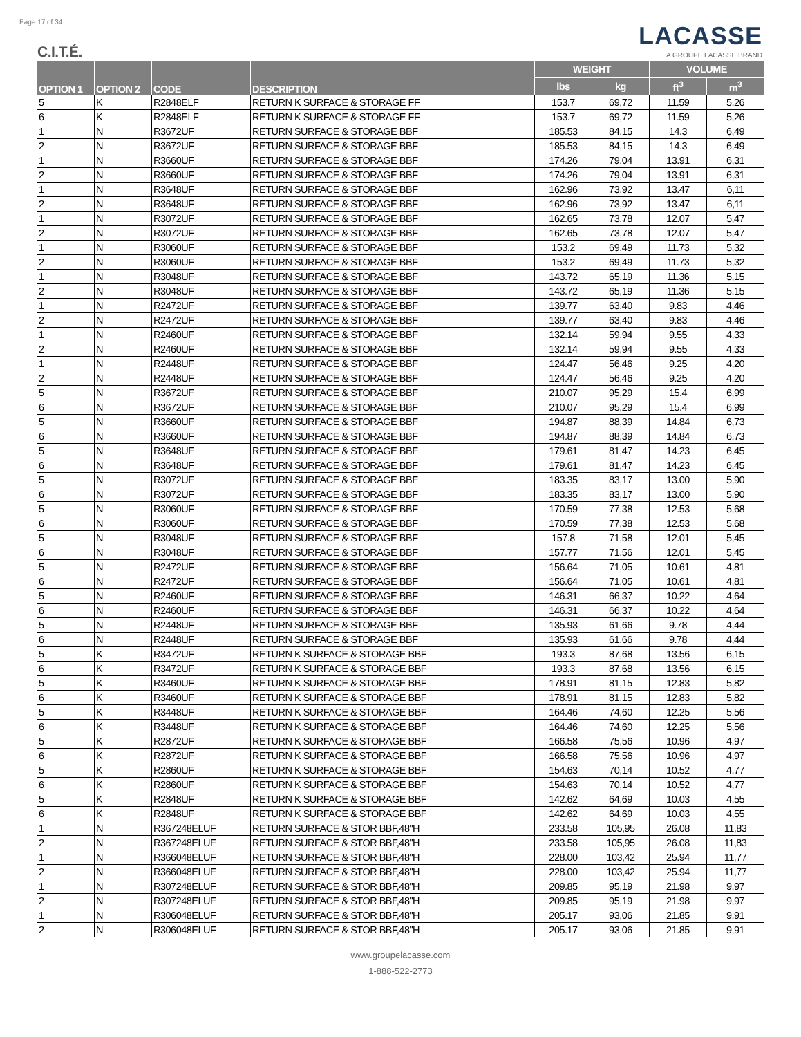Page 17 of 34
C.I.T.É.
LACASSE
A GROUPE LACASSE BRAND
| OPTION 1 | OPTION 2 | CODE | DESCRIPTION | WEIGHT | | VOLUME | |
| --- | --- | --- | --- | --- | --- | --- | --- |
| | | | | lbs | kg | ft<sup>3</sup> | m<sup>3</sup> |
| 5 | K | R2848ELF | RETURN K SURFACE & STORAGE FF | 153.7 | 69,72 | 11.59 | 5,26 |
| 6 | K | R2848ELF | RETURN K SURFACE & STORAGE FF | 153.7 | 69,72 | 11.59 | 5,26 |
| 1 | N | R3672UF | RETURN SURFACE & STORAGE BBF | 185.53 | 84,15 | 14.3 | 6,49 |
| 2 | N | R3672UF | RETURN SURFACE & STORAGE BBF | 185.53 | 84,15 | 14.3 | 6,49 |
| 1 | N | R3660UF | RETURN SURFACE & STORAGE BBF | 174.26 | 79,04 | 13.91 | 6,31 |
| 2 | N | R3660UF | RETURN SURFACE & STORAGE BBF | 174.26 | 79,04 | 13.91 | 6,31 |
| 1 | N | R3648UF | RETURN SURFACE & STORAGE BBF | 162.96 | 73,92 | 13.47 | 6,11 |
| 2 | N | R3648UF | RETURN SURFACE & STORAGE BBF | 162.96 | 73,92 | 13.47 | 6,11 |
| 1 | N | R3072UF | RETURN SURFACE & STORAGE BBF | 162.65 | 73,78 | 12.07 | 5,47 |
| 2 | N | R3072UF | RETURN SURFACE & STORAGE BBF | 162.65 | 73,78 | 12.07 | 5,47 |
| 1 | N | R3060UF | RETURN SURFACE & STORAGE BBF | 153.2 | 69,49 | 11.73 | 5,32 |
| 2 | N | R3060UF | RETURN SURFACE & STORAGE BBF | 153.2 | 69,49 | 11.73 | 5,32 |
| 1 | N | R3048UF | RETURN SURFACE & STORAGE BBF | 143.72 | 65,19 | 11.36 | 5,15 |
| 2 | N | R3048UF | RETURN SURFACE & STORAGE BBF | 143.72 | 65,19 | 11.36 | 5,15 |
| 1 | N | R2472UF | RETURN SURFACE & STORAGE BBF | 139.77 | 63,40 | 9.83 | 4,46 |
| 2 | N | R2472UF | RETURN SURFACE & STORAGE BBF | 139.77 | 63,40 | 9.83 | 4,46 |
| 1 | N | R2460UF | RETURN SURFACE & STORAGE BBF | 132.14 | 59,94 | 9.55 | 4,33 |
| 2 | N | R2460UF | RETURN SURFACE & STORAGE BBF | 132.14 | 59,94 | 9.55 | 4,33 |
| 1 | N | R2448UF | RETURN SURFACE & STORAGE BBF | 124.47 | 56,46 | 9.25 | 4,20 |
| 2 | N | R2448UF | RETURN SURFACE & STORAGE BBF | 124.47 | 56,46 | 9.25 | 4,20 |
| 5 | N | R3672UF | RETURN SURFACE & STORAGE BBF | 210.07 | 95,29 | 15.4 | 6,99 |
| 6 | N | R3672UF | RETURN SURFACE & STORAGE BBF | 210.07 | 95,29 | 15.4 | 6,99 |
| 5 | N | R3660UF | RETURN SURFACE & STORAGE BBF | 194.87 | 88,39 | 14.84 | 6,73 |
| 6 | N | R3660UF | RETURN SURFACE & STORAGE BBF | 194.87 | 88,39 | 14.84 | 6,73 |
| 5 | N | R3648UF | RETURN SURFACE & STORAGE BBF | 179.61 | 81,47 | 14.23 | 6,45 |
| 6 | N | R3648UF | RETURN SURFACE & STORAGE BBF | 179.61 | 81,47 | 14.23 | 6,45 |
| 5 | N | R3072UF | RETURN SURFACE & STORAGE BBF | 183.35 | 83,17 | 13.00 | 5,90 |
| 6 | N | R3072UF | RETURN SURFACE & STORAGE BBF | 183.35 | 83,17 | 13.00 | 5,90 |
| 5 | N | R3060UF | RETURN SURFACE & STORAGE BBF | 170.59 | 77,38 | 12.53 | 5,68 |
| 6 | N | R3060UF | RETURN SURFACE & STORAGE BBF | 170.59 | 77,38 | 12.53 | 5,68 |
| 5 | N | R3048UF | RETURN SURFACE & STORAGE BBF | 157.8 | 71,58 | 12.01 | 5,45 |
| 6 | N | R3048UF | RETURN SURFACE & STORAGE BBF | 157.77 | 71,56 | 12.01 | 5,45 |
| 5 | N | R2472UF | RETURN SURFACE & STORAGE BBF | 156.64 | 71,05 | 10.61 | 4,81 |
| 6 | N | R2472UF | RETURN SURFACE & STORAGE BBF | 156.64 | 71,05 | 10.61 | 4,81 |
| 5 | N | R2460UF | RETURN SURFACE & STORAGE BBF | 146.31 | 66,37 | 10.22 | 4,64 |
| 6 | N | R2460UF | RETURN SURFACE & STORAGE BBF | 146.31 | 66,37 | 10.22 | 4,64 |
| 5 | N | R2448UF | RETURN SURFACE & STORAGE BBF | 135.93 | 61,66 | 9.78 | 4,44 |
| 6 | N | R2448UF | RETURN SURFACE & STORAGE BBF | 135.93 | 61,66 | 9.78 | 4,44 |
| 5 | K | R3472UF | RETURN K SURFACE & STORAGE BBF | 193.3 | 87,68 | 13.56 | 6,15 |
| 6 | K | R3472UF | RETURN K SURFACE & STORAGE BBF | 193.3 | 87,68 | 13.56 | 6,15 |
| 5 | K | R3460UF | RETURN K SURFACE & STORAGE BBF | 178.91 | 81,15 | 12.83 | 5,82 |
| 6 | K | R3460UF | RETURN K SURFACE & STORAGE BBF | 178.91 | 81,15 | 12.83 | 5,82 |
| 5 | K | R3448UF | RETURN K SURFACE & STORAGE BBF | 164.46 | 74,60 | 12.25 | 5,56 |
| 6 | K | R3448UF | RETURN K SURFACE & STORAGE BBF | 164.46 | 74,60 | 12.25 | 5,56 |
| 5 | K | R2872UF | RETURN K SURFACE & STORAGE BBF | 166.58 | 75,56 | 10.96 | 4,97 |
| 6 | K | R2872UF | RETURN K SURFACE & STORAGE BBF | 166.58 | 75,56 | 10.96 | 4,97 |
| 5 | K | R2860UF | RETURN K SURFACE & STORAGE BBF | 154.63 | 70,14 | 10.52 | 4,77 |
| 6 | K | R2860UF | RETURN K SURFACE & STORAGE BBF | 154.63 | 70,14 | 10.52 | 4,77 |
| 5 | K | R2848UF | RETURN K SURFACE & STORAGE BBF | 142.62 | 64,69 | 10.03 | 4,55 |
| 6 | K | R2848UF | RETURN K SURFACE & STORAGE BBF | 142.62 | 64,69 | 10.03 | 4,55 |
| 1 | N | R367248ELUF | RETURN SURFACE & STOR BBF,48"H | 233.58 | 105,95 | 26.08 | 11,83 |
| 2 | N | R367248ELUF | RETURN SURFACE & STOR BBF,48"H | 233.58 | 105,95 | 26.08 | 11,83 |
| 1 | N | R366048ELUF | RETURN SURFACE & STOR BBF,48"H | 228.00 | 103,42 | 25.94 | 11,77 |
| 2 | N | R366048ELUF | RETURN SURFACE & STOR BBF,48"H | 228.00 | 103,42 | 25.94 | 11,77 |
| 1 | N | R307248ELUF | RETURN SURFACE & STOR BBF,48"H | 209.85 | 95,19 | 21.98 | 9,97 |
| 2 | N | R307248ELUF | RETURN SURFACE & STOR BBF,48"H | 209.85 | 95,19 | 21.98 | 9,97 |
| 1 | N | R306048ELUF | RETURN SURFACE & STOR BBF,48"H | 205.17 | 93,06 | 21.85 | 9,91 |
| 2 | N | R306048ELUF | RETURN SURFACE & STOR BBF,48"H | 205.17 | 93,06 | 21.85 | 9,91 |
www.groupelacasse.com
1-888-522-2773